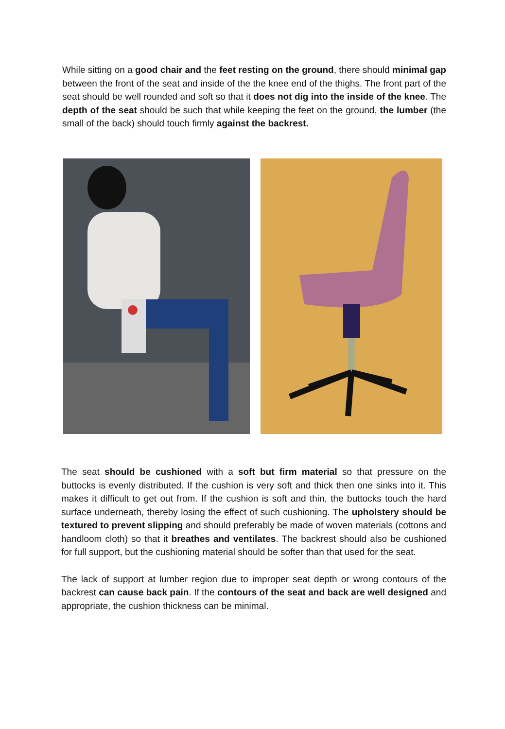While sitting on a good chair and the feet resting on the ground, there should minimal gap between the front of the seat and inside of the the knee end of the thighs. The front part of the seat should be well rounded and soft so that it does not dig into the inside of the knee. The depth of the seat should be such that while keeping the feet on the ground, the lumber (the small of the back) should touch firmly against the backrest.
The seat should be cushioned with a soft but firm material so that pressure on the buttocks is evenly distributed. If the cushion is very soft and thick then one sinks into it. This makes it difficult to get out from. If the cushion is soft and thin, the buttocks touch the hard surface underneath, thereby losing the effect of such cushioning. The upholstery should be textured to prevent slipping and should preferably be made of woven materials (cottons and handloom cloth) so that it breathes and ventilates. The backrest should also be cushioned for full support, but the cushioning material should be softer than that used for the seat.
The lack of support at lumber region due to improper seat depth or wrong contours of the backrest can cause back pain. If the contours of the seat and back are well designed and appropriate, the cushion thickness can be minimal.